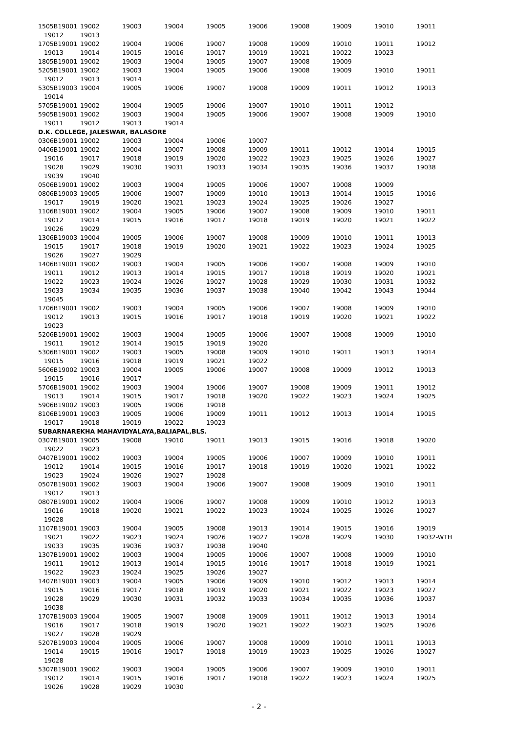| 1505B19001 | 19002 | 19003 | 19004 | 19005 | 19006 | 19008 | 19009 | 19010 | 19011 |
| 19012 | 19013 | | | | | | | | |
| 1705B19001 | 19002 | 19004 | 19006 | 19007 | 19008 | 19009 | 19010 | 19011 | 19012 |
| 19013 | 19014 | 19015 | 19016 | 19017 | 19019 | 19021 | 19022 | 19023 | |
| 1805B19001 | 19002 | 19003 | 19004 | 19005 | 19007 | 19008 | 19009 | | |
| 5205B19001 | 19002 | 19003 | 19004 | 19005 | 19006 | 19008 | 19009 | 19010 | 19011 |
| 19012 | 19013 | 19014 | | | | | | | |
| 5305B19003 | 19004 | 19005 | 19006 | 19007 | 19008 | 19009 | 19011 | 19012 | 19013 |
| 19014 | | | | | | | | | |
| 5705B19001 | 19002 | 19004 | 19005 | 19006 | 19007 | 19010 | 19011 | 19012 | |
| 5905B19001 | 19002 | 19003 | 19004 | 19005 | 19006 | 19007 | 19008 | 19009 | 19010 |
| 19011 | 19012 | 19013 | 19014 | | | | | | |
| D.K. COLLEGE, JALESWAR, BALASORE | | | | | | | | | |
| 0306B19001 | 19002 | 19003 | 19004 | 19006 | 19007 | | | | |
| 0406B19001 | 19002 | 19004 | 19007 | 19008 | 19009 | 19011 | 19012 | 19014 | 19015 |
| 19016 | 19017 | 19018 | 19019 | 19020 | 19022 | 19023 | 19025 | 19026 | 19027 |
| 19028 | 19029 | 19030 | 19031 | 19033 | 19034 | 19035 | 19036 | 19037 | 19038 |
| 19039 | 19040 | | | | | | | | |
| 0506B19001 | 19002 | 19003 | 19004 | 19005 | 19006 | 19007 | 19008 | 19009 | |
| 0806B19003 | 19005 | 19006 | 19007 | 19009 | 19010 | 19013 | 19014 | 19015 | 19016 |
| 19017 | 19019 | 19020 | 19021 | 19023 | 19024 | 19025 | 19026 | 19027 | |
| 1106B19001 | 19002 | 19004 | 19005 | 19006 | 19007 | 19008 | 19009 | 19010 | 19011 |
| 19012 | 19014 | 19015 | 19016 | 19017 | 19018 | 19019 | 19020 | 19021 | 19022 |
| 19026 | 19029 | | | | | | | | |
| 1306B19003 | 19004 | 19005 | 19006 | 19007 | 19008 | 19009 | 19010 | 19011 | 19013 |
| 19015 | 19017 | 19018 | 19019 | 19020 | 19021 | 19022 | 19023 | 19024 | 19025 |
| 19026 | 19027 | 19029 | | | | | | | |
| 1406B19001 | 19002 | 19003 | 19004 | 19005 | 19006 | 19007 | 19008 | 19009 | 19010 |
| 19011 | 19012 | 19013 | 19014 | 19015 | 19017 | 19018 | 19019 | 19020 | 19021 |
| 19022 | 19023 | 19024 | 19026 | 19027 | 19028 | 19029 | 19030 | 19031 | 19032 |
| 19033 | 19034 | 19035 | 19036 | 19037 | 19038 | 19040 | 19042 | 19043 | 19044 |
| 19045 | | | | | | | | | |
| 1706B19001 | 19002 | 19003 | 19004 | 19005 | 19006 | 19007 | 19008 | 19009 | 19010 |
| 19012 | 19013 | 19015 | 19016 | 19017 | 19018 | 19019 | 19020 | 19021 | 19022 |
| 19023 | | | | | | | | | |
| 5206B19001 | 19002 | 19003 | 19004 | 19005 | 19006 | 19007 | 19008 | 19009 | 19010 |
| 19011 | 19012 | 19014 | 19015 | 19019 | 19020 | | | | |
| 5306B19001 | 19002 | 19003 | 19005 | 19008 | 19009 | 19010 | 19011 | 19013 | 19014 |
| 19015 | 19016 | 19018 | 19019 | 19021 | 19022 | | | | |
| 5606B19002 | 19003 | 19004 | 19005 | 19006 | 19007 | 19008 | 19009 | 19012 | 19013 |
| 19015 | 19016 | 19017 | | | | | | | |
| 5706B19001 | 19002 | 19003 | 19004 | 19006 | 19007 | 19008 | 19009 | 19011 | 19012 |
| 19013 | 19014 | 19015 | 19017 | 19018 | 19020 | 19022 | 19023 | 19024 | 19025 |
| 5906B19002 | 19003 | 19005 | 19006 | 19018 | | | | | |
| 8106B19001 | 19003 | 19005 | 19006 | 19009 | 19011 | 19012 | 19013 | 19014 | 19015 |
| 19017 | 19018 | 19019 | 19022 | 19023 | | | | | |
| SUBARNAREKHA MAHAVIDYALAYA,BALIAPAL,BLS. | | | | | | | | | |
| 0307B19001 | 19005 | 19008 | 19010 | 19011 | 19013 | 19015 | 19016 | 19018 | 19020 |
| 19022 | 19023 | | | | | | | | |
| 0407B19001 | 19002 | 19003 | 19004 | 19005 | 19006 | 19007 | 19009 | 19010 | 19011 |
| 19012 | 19014 | 19015 | 19016 | 19017 | 19018 | 19019 | 19020 | 19021 | 19022 |
| 19023 | 19024 | 19026 | 19027 | 19028 | | | | | |
| 0507B19001 | 19002 | 19003 | 19004 | 19006 | 19007 | 19008 | 19009 | 19010 | 19011 |
| 19012 | 19013 | | | | | | | | |
| 0807B19001 | 19002 | 19004 | 19006 | 19007 | 19008 | 19009 | 19010 | 19012 | 19013 |
| 19016 | 19018 | 19020 | 19021 | 19022 | 19023 | 19024 | 19025 | 19026 | 19027 |
| 19028 | | | | | | | | | |
| 1107B19001 | 19003 | 19004 | 19005 | 19008 | 19013 | 19014 | 19015 | 19016 | 19019 |
| 19021 | 19022 | 19023 | 19024 | 19026 | 19027 | 19028 | 19029 | 19030 | 19032-WTH |
| 19033 | 19035 | 19036 | 19037 | 19038 | 19040 | | | | |
| 1307B19001 | 19002 | 19003 | 19004 | 19005 | 19006 | 19007 | 19008 | 19009 | 19010 |
| 19011 | 19012 | 19013 | 19014 | 19015 | 19016 | 19017 | 19018 | 19019 | 19021 |
| 19022 | 19023 | 19024 | 19025 | 19026 | 19027 | | | | |
| 1407B19001 | 19003 | 19004 | 19005 | 19006 | 19009 | 19010 | 19012 | 19013 | 19014 |
| 19015 | 19016 | 19017 | 19018 | 19019 | 19020 | 19021 | 19022 | 19023 | 19027 |
| 19028 | 19029 | 19030 | 19031 | 19032 | 19033 | 19034 | 19035 | 19036 | 19037 |
| 19038 | | | | | | | | | |
| 1707B19003 | 19004 | 19005 | 19007 | 19008 | 19009 | 19011 | 19012 | 19013 | 19014 |
| 19016 | 19017 | 19018 | 19019 | 19020 | 19021 | 19022 | 19023 | 19025 | 19026 |
| 19027 | 19028 | 19029 | | | | | | | |
| 5207B19003 | 19004 | 19005 | 19006 | 19007 | 19008 | 19009 | 19010 | 19011 | 19013 |
| 19014 | 19015 | 19016 | 19017 | 19018 | 19019 | 19023 | 19025 | 19026 | 19027 |
| 19028 | | | | | | | | | |
| 5307B19001 | 19002 | 19003 | 19004 | 19005 | 19006 | 19007 | 19009 | 19010 | 19011 |
| 19012 | 19014 | 19015 | 19016 | 19017 | 19018 | 19022 | 19023 | 19024 | 19025 |
| 19026 | 19028 | 19029 | 19030 | | | | | | |
- 2 -